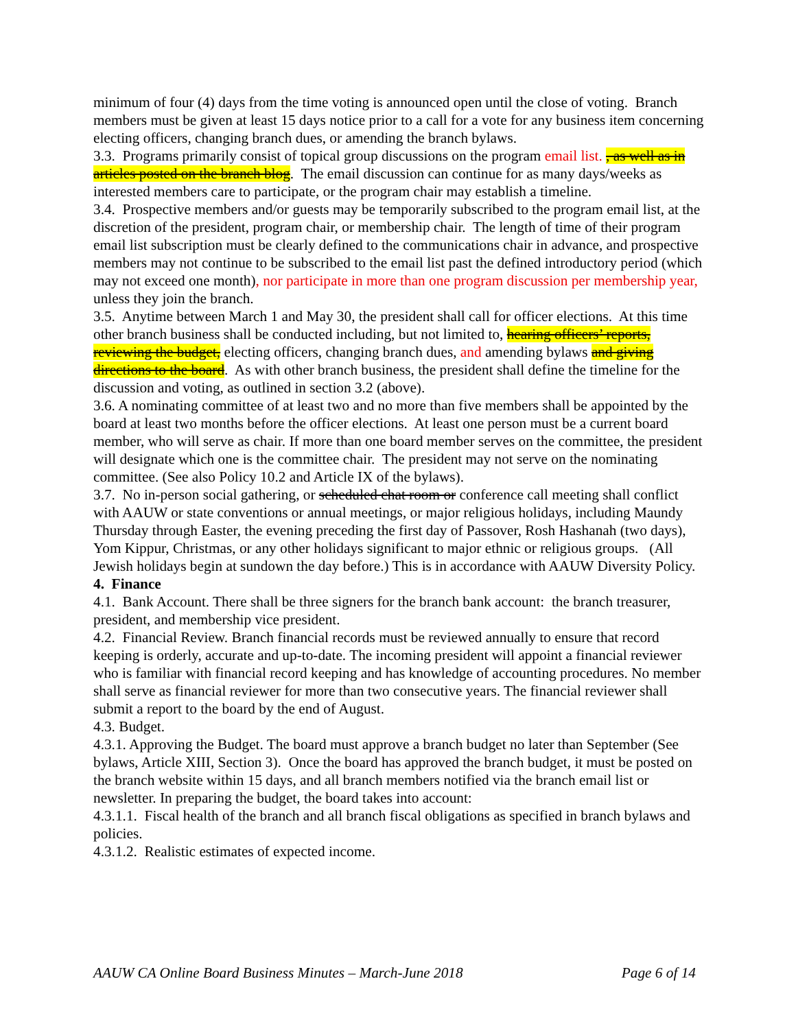minimum of four (4) days from the time voting is announced open until the close of voting. Branch members must be given at least 15 days notice prior to a call for a vote for any business item concerning electing officers, changing branch dues, or amending the branch bylaws.
3.3. Programs primarily consist of topical group discussions on the program email list. , as well as in articles posted on the branch blog. The email discussion can continue for as many days/weeks as interested members care to participate, or the program chair may establish a timeline.
3.4. Prospective members and/or guests may be temporarily subscribed to the program email list, at the discretion of the president, program chair, or membership chair. The length of time of their program email list subscription must be clearly defined to the communications chair in advance, and prospective members may not continue to be subscribed to the email list past the defined introductory period (which may not exceed one month), nor participate in more than one program discussion per membership year, unless they join the branch.
3.5. Anytime between March 1 and May 30, the president shall call for officer elections. At this time other branch business shall be conducted including, but not limited to, hearing officers’ reports, reviewing the budget, electing officers, changing branch dues, and amending bylaws and giving directions to the board. As with other branch business, the president shall define the timeline for the discussion and voting, as outlined in section 3.2 (above).
3.6. A nominating committee of at least two and no more than five members shall be appointed by the board at least two months before the officer elections. At least one person must be a current board member, who will serve as chair. If more than one board member serves on the committee, the president will designate which one is the committee chair. The president may not serve on the nominating committee. (See also Policy 10.2 and Article IX of the bylaws).
3.7. No in-person social gathering, or scheduled chat room or conference call meeting shall conflict with AAUW or state conventions or annual meetings, or major religious holidays, including Maundy Thursday through Easter, the evening preceding the first day of Passover, Rosh Hashanah (two days), Yom Kippur, Christmas, or any other holidays significant to major ethnic or religious groups. (All Jewish holidays begin at sundown the day before.) This is in accordance with AAUW Diversity Policy.
4. Finance
4.1. Bank Account. There shall be three signers for the branch bank account: the branch treasurer, president, and membership vice president.
4.2. Financial Review. Branch financial records must be reviewed annually to ensure that record keeping is orderly, accurate and up-to-date. The incoming president will appoint a financial reviewer who is familiar with financial record keeping and has knowledge of accounting procedures. No member shall serve as financial reviewer for more than two consecutive years. The financial reviewer shall submit a report to the board by the end of August.
4.3. Budget.
4.3.1. Approving the Budget. The board must approve a branch budget no later than September (See bylaws, Article XIII, Section 3). Once the board has approved the branch budget, it must be posted on the branch website within 15 days, and all branch members notified via the branch email list or newsletter. In preparing the budget, the board takes into account:
4.3.1.1. Fiscal health of the branch and all branch fiscal obligations as specified in branch bylaws and policies.
4.3.1.2. Realistic estimates of expected income.
AAUW CA Online Board Business Minutes – March-June 2018 Page 6 of 14